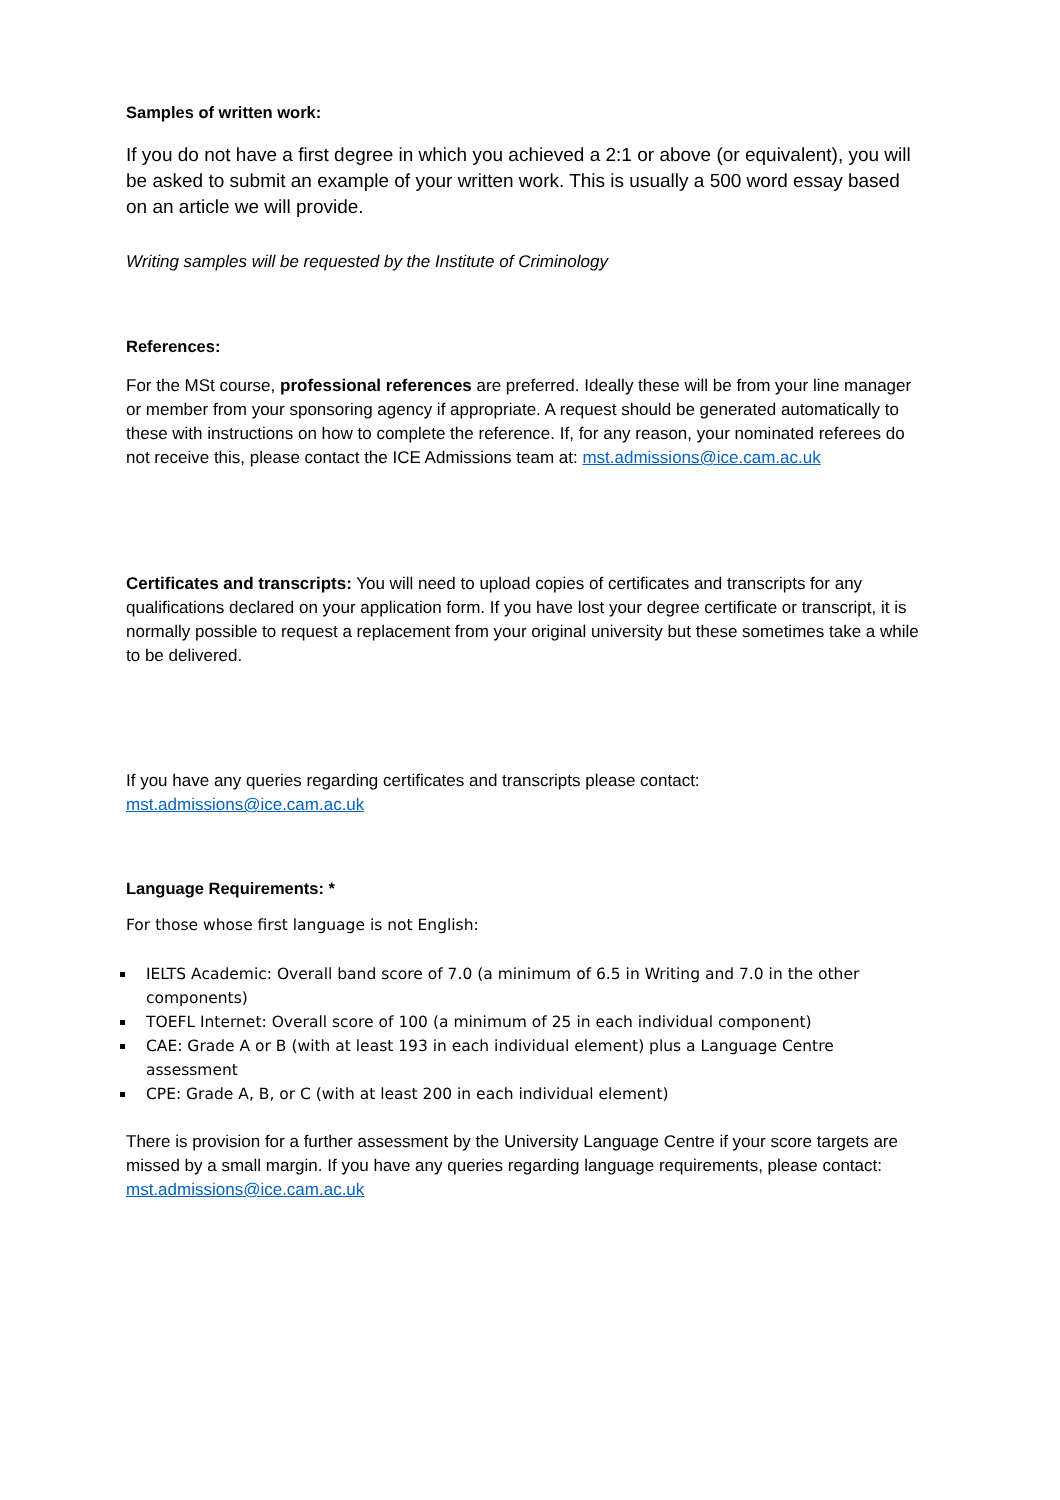Samples of written work:
If you do not have a first degree in which you achieved a 2:1 or above (or equivalent), you will be asked to submit an example of your written work. This is usually a 500 word essay based on an article we will provide.
Writing samples will be requested by the Institute of Criminology
References:
For the MSt course, professional references are preferred. Ideally these will be from your line manager or member from your sponsoring agency if appropriate. A request should be generated automatically to these with instructions on how to complete the reference. If, for any reason, your nominated referees do not receive this, please contact the ICE Admissions team at: mst.admissions@ice.cam.ac.uk
Certificates and transcripts: You will need to upload copies of certificates and transcripts for any qualifications declared on your application form. If you have lost your degree certificate or transcript, it is normally possible to request a replacement from your original university but these sometimes take a while to be delivered.
If you have any queries regarding certificates and transcripts please contact: mst.admissions@ice.cam.ac.uk
Language Requirements: *
For those whose first language is not English:
IELTS Academic: Overall band score of 7.0 (a minimum of 6.5 in Writing and 7.0 in the other components)
TOEFL Internet: Overall score of 100 (a minimum of 25 in each individual component)
CAE: Grade A or B (with at least 193 in each individual element) plus a Language Centre assessment
CPE: Grade A, B, or C (with at least 200 in each individual element)
There is provision for a further assessment by the University Language Centre if your score targets are missed by a small margin. If you have any queries regarding language requirements, please contact: mst.admissions@ice.cam.ac.uk